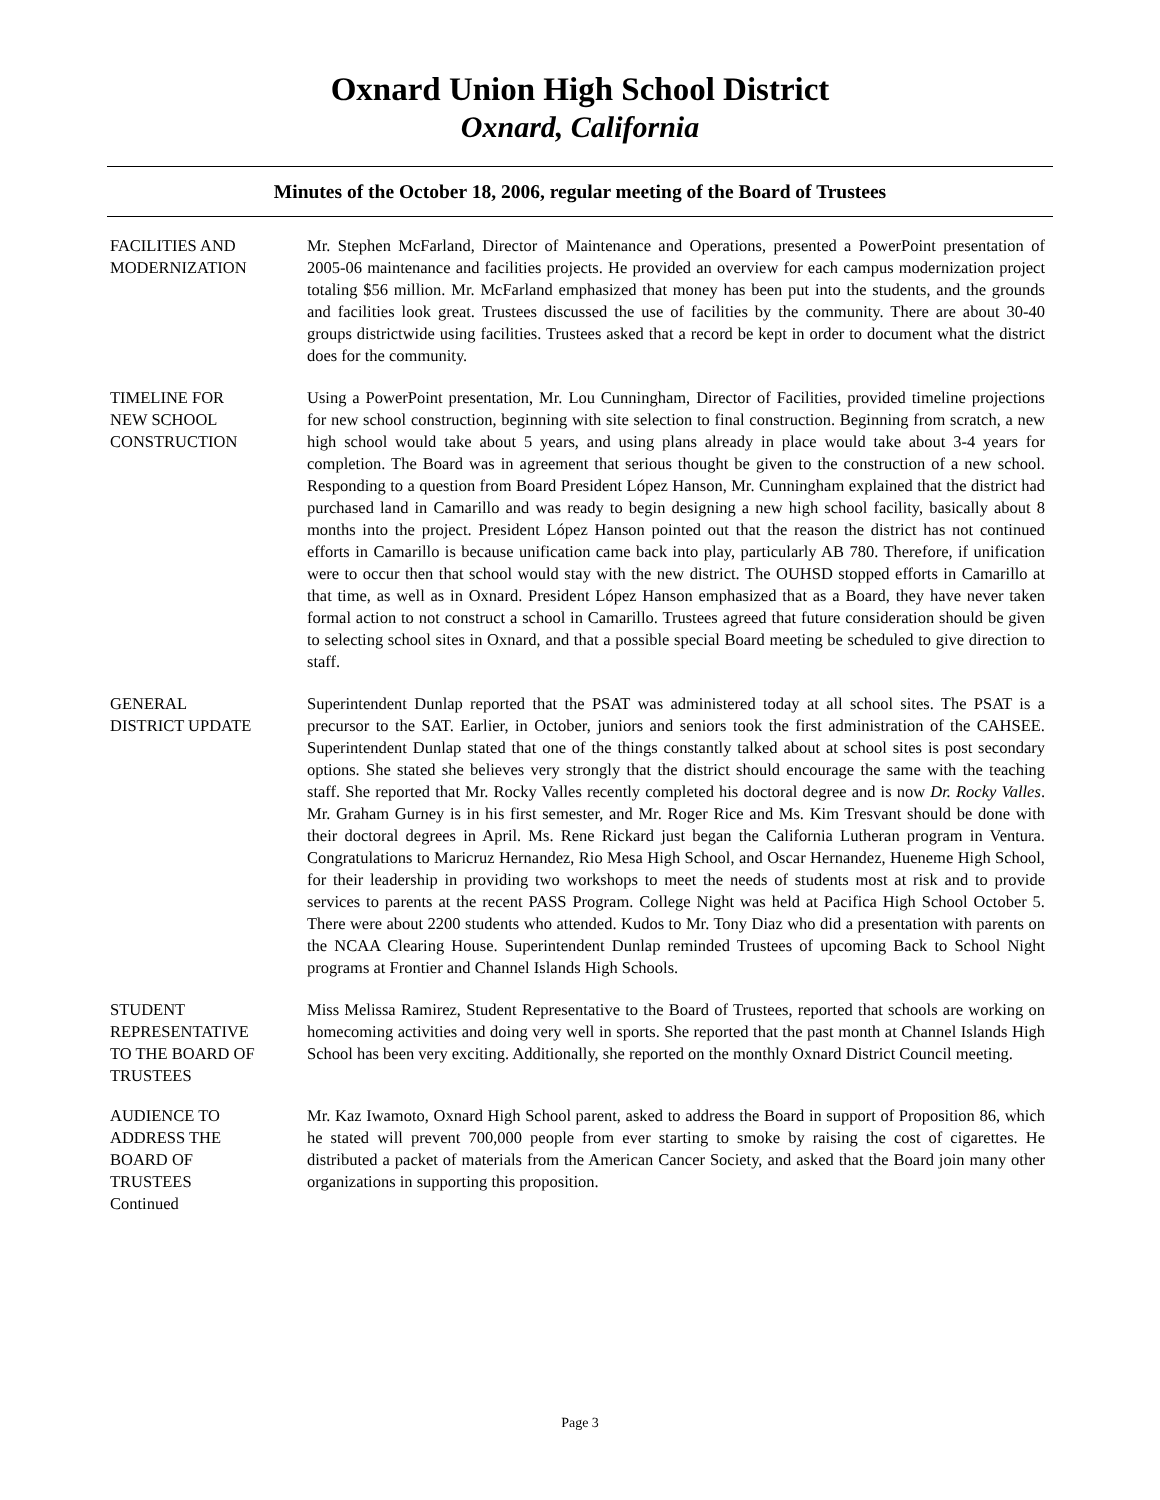Oxnard Union High School District
Oxnard, California
Minutes of the October 18, 2006, regular meeting of the Board of Trustees
FACILITIES AND
MODERNIZATION
Mr. Stephen McFarland, Director of Maintenance and Operations, presented a PowerPoint presentation of 2005-06 maintenance and facilities projects. He provided an overview for each campus modernization project totaling $56 million. Mr. McFarland emphasized that money has been put into the students, and the grounds and facilities look great. Trustees discussed the use of facilities by the community. There are about 30-40 groups districtwide using facilities. Trustees asked that a record be kept in order to document what the district does for the community.
TIMELINE FOR
NEW SCHOOL
CONSTRUCTION
Using a PowerPoint presentation, Mr. Lou Cunningham, Director of Facilities, provided timeline projections for new school construction, beginning with site selection to final construction. Beginning from scratch, a new high school would take about 5 years, and using plans already in place would take about 3-4 years for completion. The Board was in agreement that serious thought be given to the construction of a new school. Responding to a question from Board President López Hanson, Mr. Cunningham explained that the district had purchased land in Camarillo and was ready to begin designing a new high school facility, basically about 8 months into the project. President López Hanson pointed out that the reason the district has not continued efforts in Camarillo is because unification came back into play, particularly AB 780. Therefore, if unification were to occur then that school would stay with the new district. The OUHSD stopped efforts in Camarillo at that time, as well as in Oxnard. President López Hanson emphasized that as a Board, they have never taken formal action to not construct a school in Camarillo. Trustees agreed that future consideration should be given to selecting school sites in Oxnard, and that a possible special Board meeting be scheduled to give direction to staff.
GENERAL
DISTRICT UPDATE
Superintendent Dunlap reported that the PSAT was administered today at all school sites. The PSAT is a precursor to the SAT. Earlier, in October, juniors and seniors took the first administration of the CAHSEE. Superintendent Dunlap stated that one of the things constantly talked about at school sites is post secondary options. She stated she believes very strongly that the district should encourage the same with the teaching staff. She reported that Mr. Rocky Valles recently completed his doctoral degree and is now Dr. Rocky Valles. Mr. Graham Gurney is in his first semester, and Mr. Roger Rice and Ms. Kim Tresvant should be done with their doctoral degrees in April. Ms. Rene Rickard just began the California Lutheran program in Ventura. Congratulations to Maricruz Hernandez, Rio Mesa High School, and Oscar Hernandez, Hueneme High School, for their leadership in providing two workshops to meet the needs of students most at risk and to provide services to parents at the recent PASS Program. College Night was held at Pacifica High School October 5. There were about 2200 students who attended. Kudos to Mr. Tony Diaz who did a presentation with parents on the NCAA Clearing House. Superintendent Dunlap reminded Trustees of upcoming Back to School Night programs at Frontier and Channel Islands High Schools.
STUDENT
REPRESENTATIVE
TO THE BOARD OF
TRUSTEES
Miss Melissa Ramirez, Student Representative to the Board of Trustees, reported that schools are working on homecoming activities and doing very well in sports. She reported that the past month at Channel Islands High School has been very exciting. Additionally, she reported on the monthly Oxnard District Council meeting.
AUDIENCE TO
ADDRESS THE
BOARD OF
TRUSTEES
Continued
Mr. Kaz Iwamoto, Oxnard High School parent, asked to address the Board in support of Proposition 86, which he stated will prevent 700,000 people from ever starting to smoke by raising the cost of cigarettes. He distributed a packet of materials from the American Cancer Society, and asked that the Board join many other organizations in supporting this proposition.
Page 3